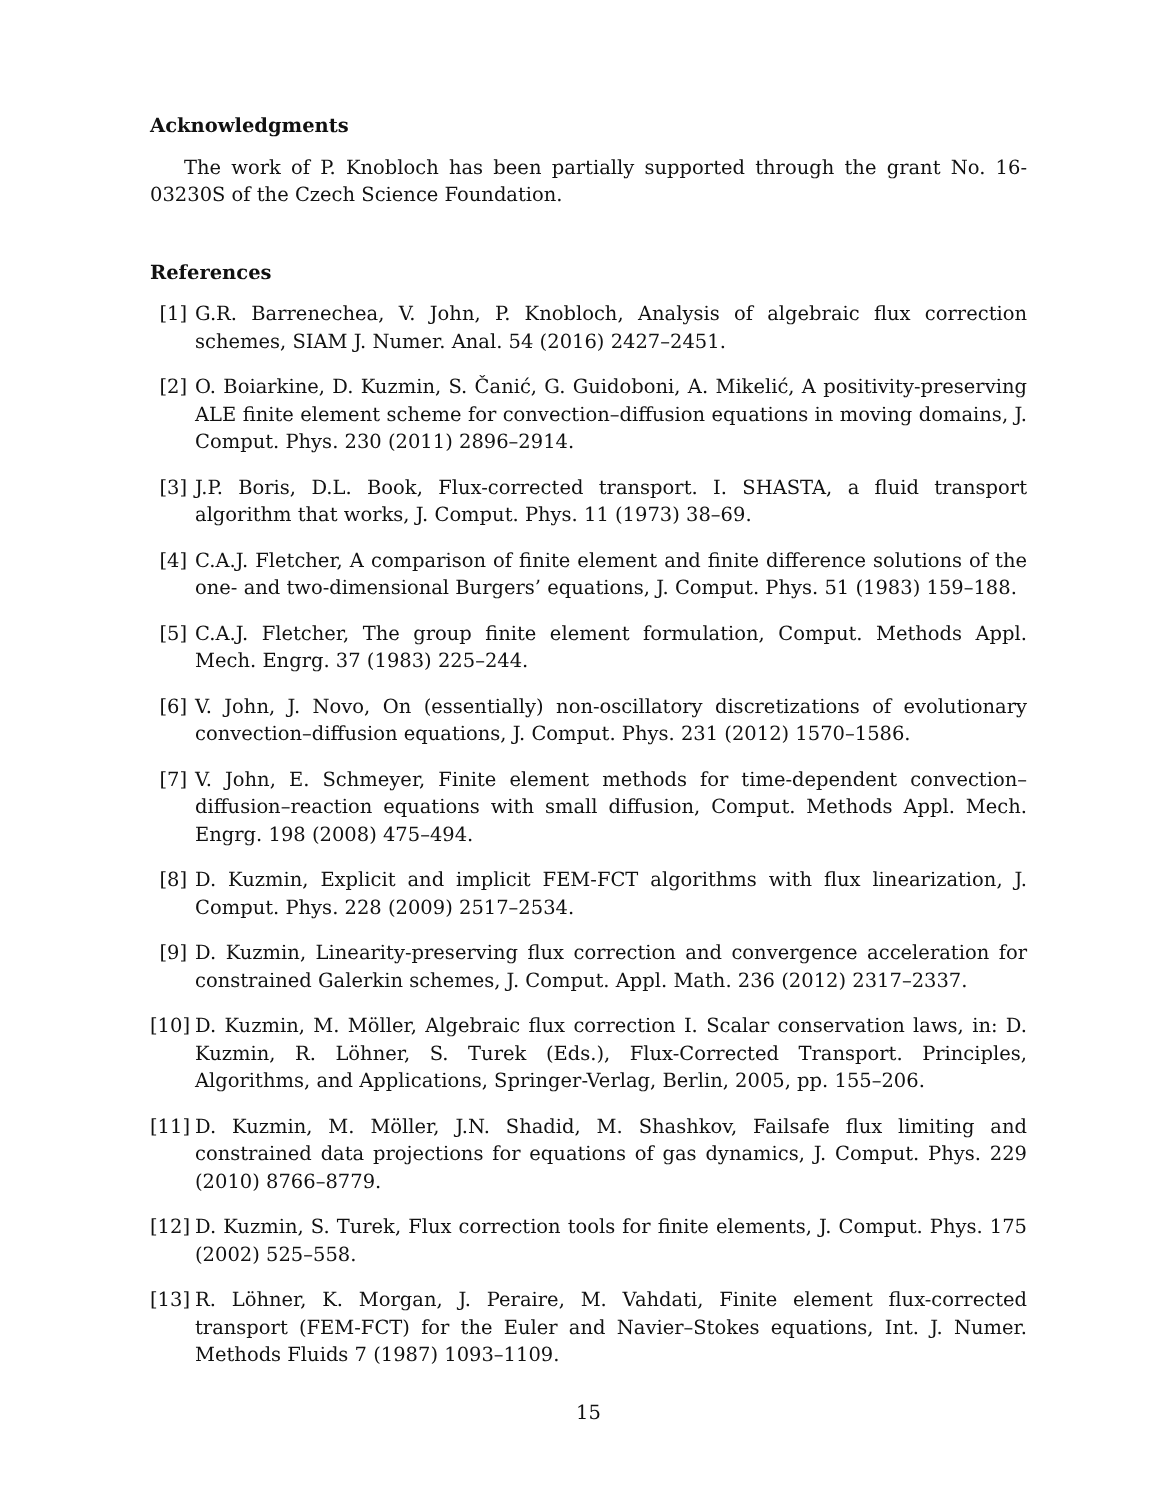Acknowledgments
The work of P. Knobloch has been partially supported through the grant No. 16-03230S of the Czech Science Foundation.
References
[1] G.R. Barrenechea, V. John, P. Knobloch, Analysis of algebraic flux correction schemes, SIAM J. Numer. Anal. 54 (2016) 2427–2451.
[2] O. Boiarkine, D. Kuzmin, S. Čanić, G. Guidoboni, A. Mikelić, A positivity-preserving ALE finite element scheme for convection–diffusion equations in moving domains, J. Comput. Phys. 230 (2011) 2896–2914.
[3] J.P. Boris, D.L. Book, Flux-corrected transport. I. SHASTA, a fluid transport algorithm that works, J. Comput. Phys. 11 (1973) 38–69.
[4] C.A.J. Fletcher, A comparison of finite element and finite difference solutions of the one- and two-dimensional Burgers’ equations, J. Comput. Phys. 51 (1983) 159–188.
[5] C.A.J. Fletcher, The group finite element formulation, Comput. Methods Appl. Mech. Engrg. 37 (1983) 225–244.
[6] V. John, J. Novo, On (essentially) non-oscillatory discretizations of evolutionary convection–diffusion equations, J. Comput. Phys. 231 (2012) 1570–1586.
[7] V. John, E. Schmeyer, Finite element methods for time-dependent convection–diffusion–reaction equations with small diffusion, Comput. Methods Appl. Mech. Engrg. 198 (2008) 475–494.
[8] D. Kuzmin, Explicit and implicit FEM-FCT algorithms with flux linearization, J. Comput. Phys. 228 (2009) 2517–2534.
[9] D. Kuzmin, Linearity-preserving flux correction and convergence acceleration for constrained Galerkin schemes, J. Comput. Appl. Math. 236 (2012) 2317–2337.
[10] D. Kuzmin, M. Möller, Algebraic flux correction I. Scalar conservation laws, in: D. Kuzmin, R. Löhner, S. Turek (Eds.), Flux-Corrected Transport. Principles, Algorithms, and Applications, Springer-Verlag, Berlin, 2005, pp. 155–206.
[11] D. Kuzmin, M. Möller, J.N. Shadid, M. Shashkov, Failsafe flux limiting and constrained data projections for equations of gas dynamics, J. Comput. Phys. 229 (2010) 8766–8779.
[12] D. Kuzmin, S. Turek, Flux correction tools for finite elements, J. Comput. Phys. 175 (2002) 525–558.
[13] R. Löhner, K. Morgan, J. Peraire, M. Vahdati, Finite element flux-corrected transport (FEM-FCT) for the Euler and Navier–Stokes equations, Int. J. Numer. Methods Fluids 7 (1987) 1093–1109.
15